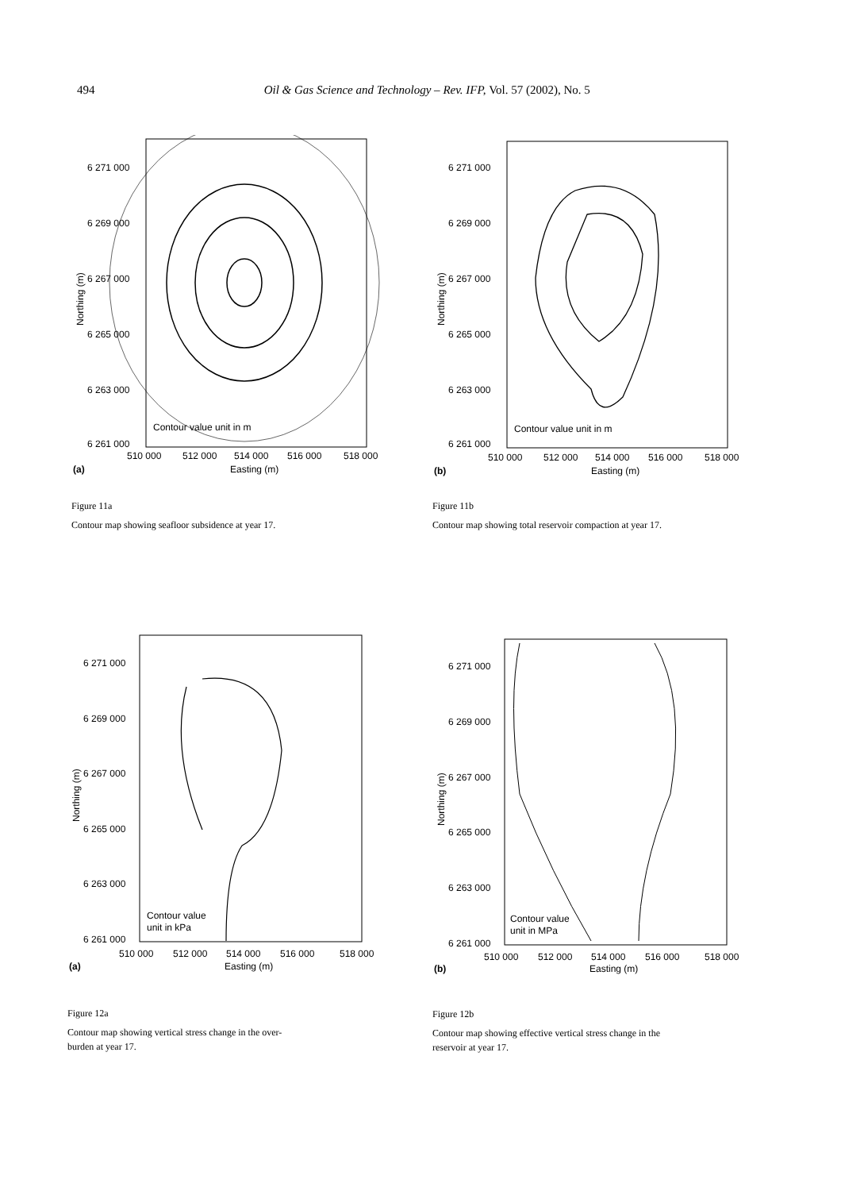494
Oil & Gas Science and Technology – Rev. IFP, Vol. 57 (2002), No. 5
6 271 000
6 269 000
6 267 000
6 265 000
6 263 000
6 261 000
Contour value unit in m
510 000
512 000
514 000
516 000
518 000
Easting (m)
(a)
Northing (m)
Figure 11a
Contour map showing seafloor subsidence at year 17.
6 271 000
6 269 000
6 267 000
6 265 000
6 263 000
6 261 000
Contour value unit in m
510 000
512 000
514 000
516 000
518 000
Easting (m)
(b)
Northing (m)
Figure 11b
Contour map showing total reservoir compaction at year 17.
6 271 000
6 269 000
6 267 000
6 265 000
6 263 000
6 261 000
Contour value
unit in kPa
510 000
512 000
514 000
516 000
518 000
Easting (m)
(a)
Northing (m)
Figure 12a
Contour map showing vertical stress change in the over-
burden at year 17.
6 271 000
6 269 000
6 267 000
6 265 000
6 263 000
6 261 000
Contour value
unit in MPa
510 000
512 000
514 000
516 000
518 000
Easting (m)
(b)
Northing (m)
Figure 12b
Contour map showing effective vertical stress change in the
reservoir at year 17.